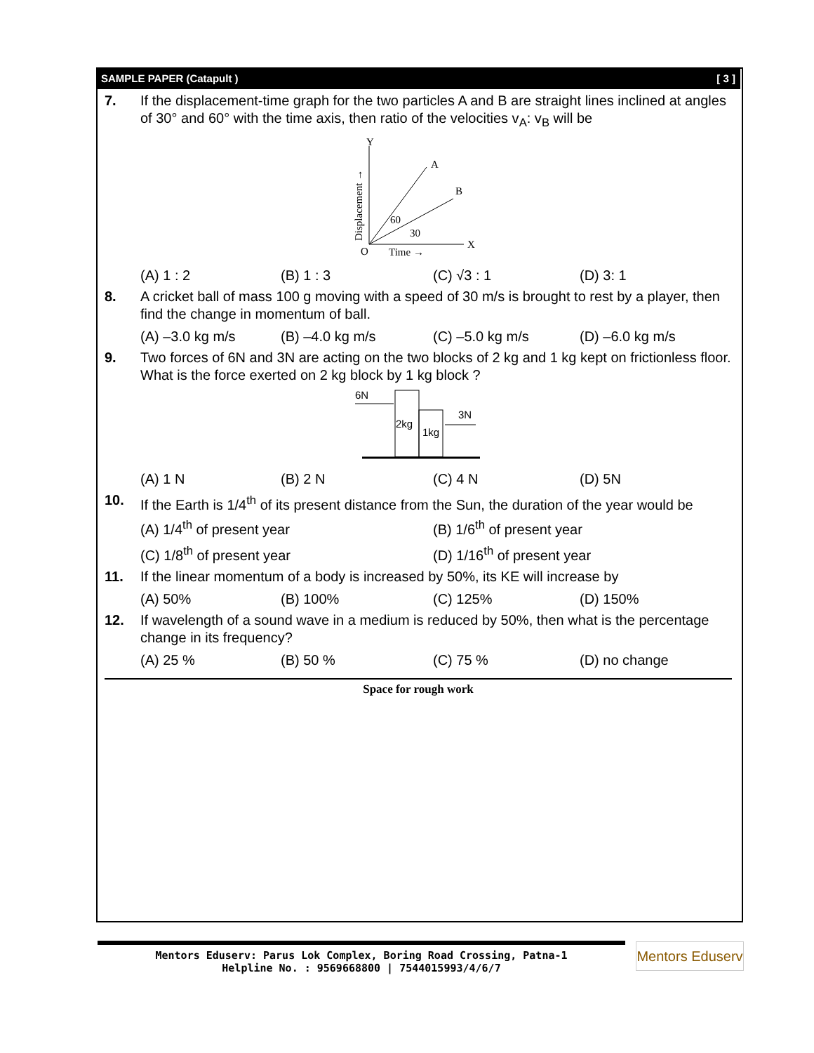SAMPLE PAPER (Catapult ) [ 3 ]
7. If the displacement-time graph for the two particles A and B are straight lines inclined at angles of 30° and 60° with the time axis, then ratio of the velocities v<sub>A</sub>: v<sub>B</sub> will be
Y
A
B
X
O
60
30
Time →
Displacement →
(A) 1 : 2 (B) 1 : 3 (C) √3 : 1 (D) 3: 1
8. A cricket ball of mass 100 g moving with a speed of 30 m/s is brought to rest by a player, then find the change in momentum of ball.
(A) –3.0 kg m/s (B) –4.0 kg m/s (C) –5.0 kg m/s (D) –6.0 kg m/s
9. Two forces of 6N and 3N are acting on the two blocks of 2 kg and 1 kg kept on frictionless floor. What is the force exerted on 2 kg block by 1 kg block ?
6N
2kg
1kg
3N
(A) 1 N (B) 2 N (C) 4 N (D) 5N
10. If the Earth is 1/4<sup>th</sup> of its present distance from the Sun, the duration of the year would be
(A) 1/4<sup>th</sup> of present year (B) 1/6<sup>th</sup> of present year (C) 1/8<sup>th</sup> of present year (D) 1/16<sup>th</sup> of present year
11. If the linear momentum of a body is increased by 50%, its KE will increase by
(A) 50% (B) 100% (C) 125% (D) 150%
12. If wavelength of a sound wave in a medium is reduced by 50%, then what is the percentage change in its frequency?
(A) 25 % (B) 50 % (C) 75 % (D) no change
Space for rough work
Mentors Eduserv: Parus Lok Complex, Boring Road Crossing, Patna-1
Helpline No. : 9569668800 | 7544015993/4/6/7
Mentors Eduserv